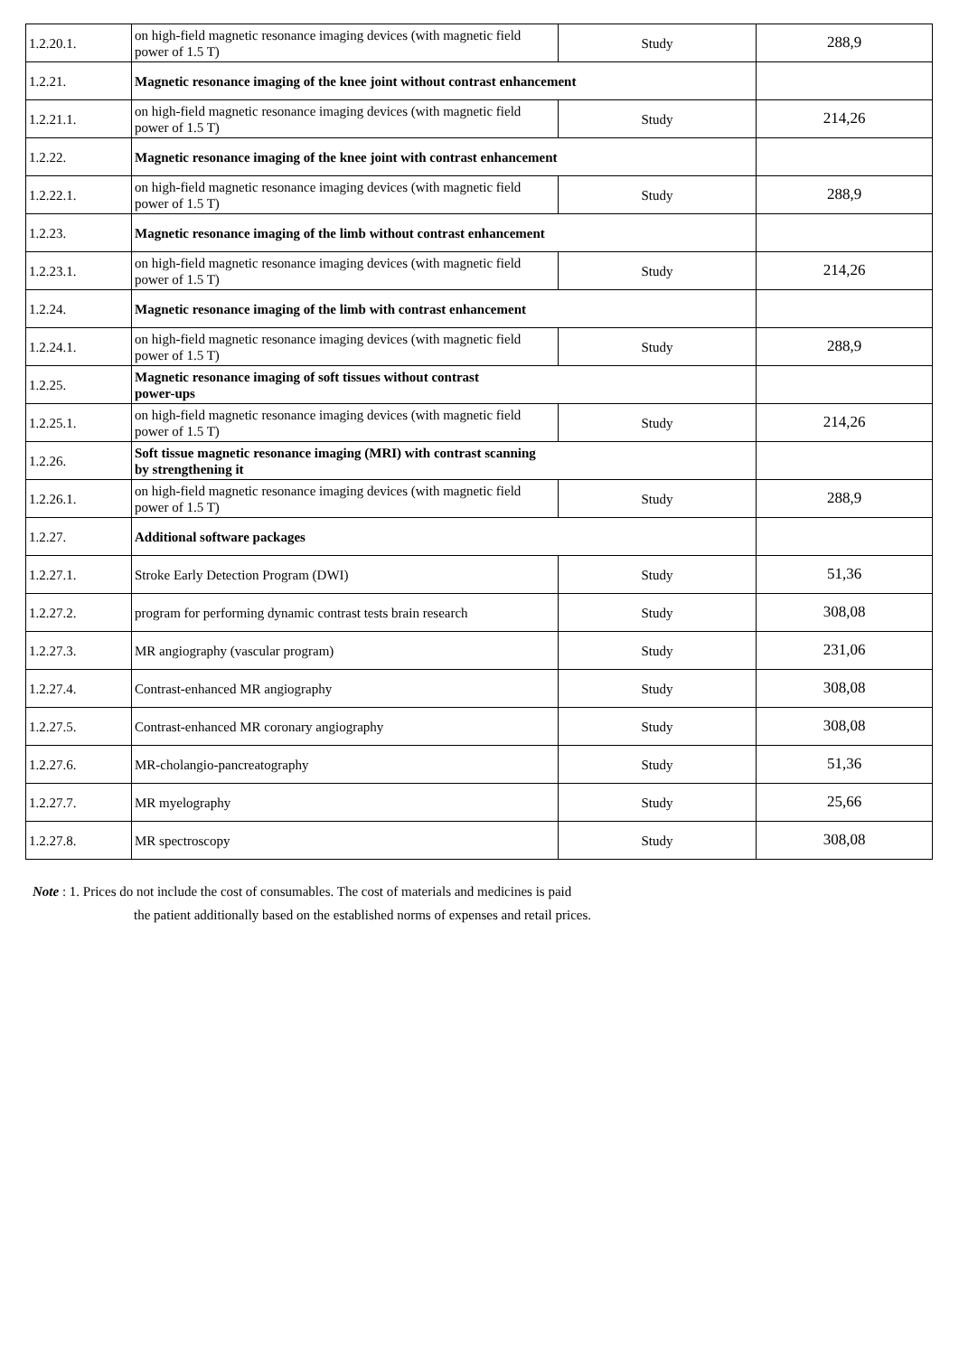| 1.2.20.1. | on high-field magnetic resonance imaging devices (with magnetic field power of 1.5 T) | Study | 288,9 |
| 1.2.21. | Magnetic resonance imaging of the knee joint without contrast enhancement | | |
| 1.2.21.1. | on high-field magnetic resonance imaging devices (with magnetic field power of 1.5 T) | Study | 214,26 |
| 1.2.22. | Magnetic resonance imaging of the knee joint with contrast enhancement | | |
| 1.2.22.1. | on high-field magnetic resonance imaging devices (with magnetic field power of 1.5 T) | Study | 288,9 |
| 1.2.23. | Magnetic resonance imaging of the limb without contrast enhancement | | |
| 1.2.23.1. | on high-field magnetic resonance imaging devices (with magnetic field power of 1.5 T) | Study | 214,26 |
| 1.2.24. | Magnetic resonance imaging of the limb with contrast enhancement | | |
| 1.2.24.1. | on high-field magnetic resonance imaging devices (with magnetic field power of 1.5 T) | Study | 288,9 |
| 1.2.25. | Magnetic resonance imaging of soft tissues without contrast power-ups | | |
| 1.2.25.1. | on high-field magnetic resonance imaging devices (with magnetic field power of 1.5 T) | Study | 214,26 |
| 1.2.26. | Soft tissue magnetic resonance imaging (MRI) with contrast scanning by strengthening it | | |
| 1.2.26.1. | on high-field magnetic resonance imaging devices (with magnetic field power of 1.5 T) | Study | 288,9 |
| 1.2.27. | Additional software packages | | |
| 1.2.27.1. | Stroke Early Detection Program (DWI) | Study | 51,36 |
| 1.2.27.2. | program for performing dynamic contrast tests brain research | Study | 308,08 |
| 1.2.27.3. | MR angiography (vascular program) | Study | 231,06 |
| 1.2.27.4. | Contrast-enhanced MR angiography | Study | 308,08 |
| 1.2.27.5. | Contrast-enhanced MR coronary angiography | Study | 308,08 |
| 1.2.27.6. | MR-cholangio-pancreatography | Study | 51,36 |
| 1.2.27.7. | MR myelography | Study | 25,66 |
| 1.2.27.8. | MR spectroscopy | Study | 308,08 |
Note : 1. Prices do not include the cost of consumables. The cost of materials and medicines is paid
the patient additionally based on the established norms of expenses and retail prices.